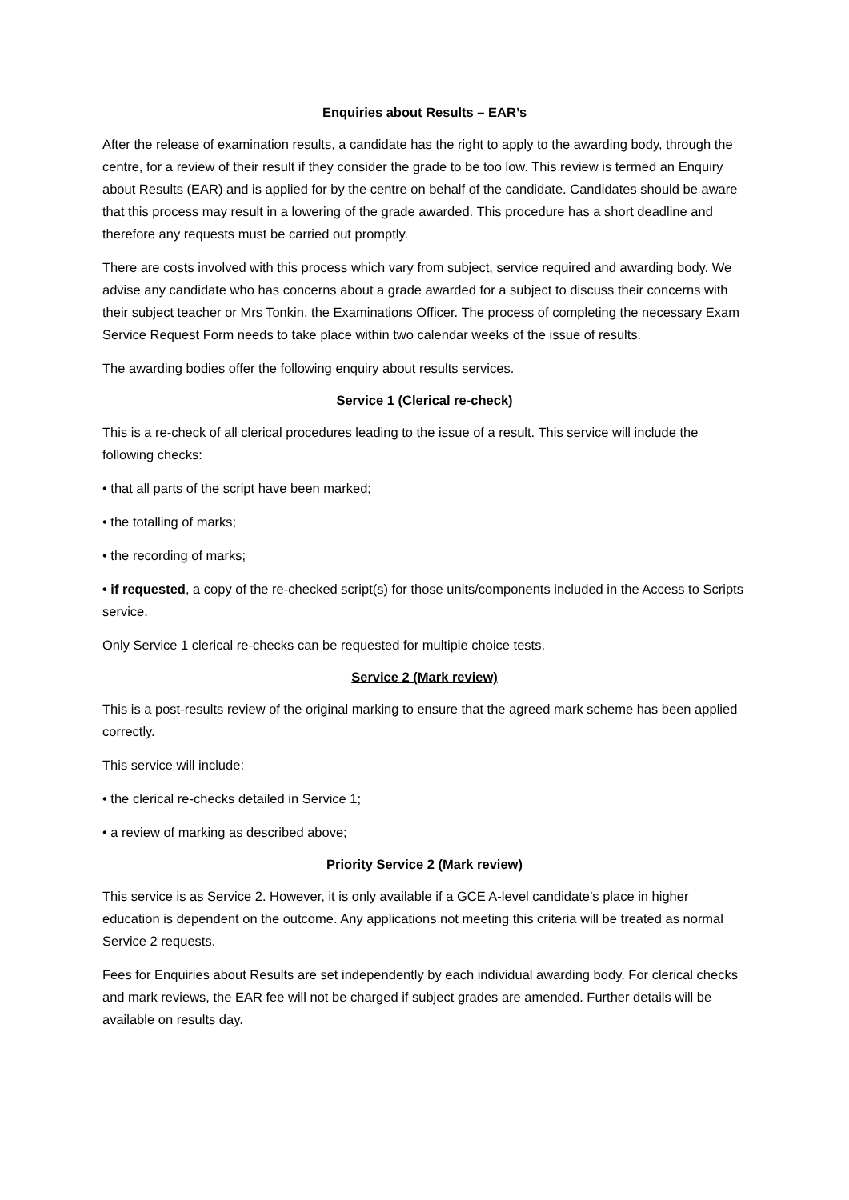Enquiries about Results – EAR’s
After the release of examination results, a candidate has the right to apply to the awarding body, through the centre, for a review of their result if they consider the grade to be too low. This review is termed an Enquiry about Results (EAR) and is applied for by the centre on behalf of the candidate. Candidates should be aware that this process may result in a lowering of the grade awarded. This procedure has a short deadline and therefore any requests must be carried out promptly.
There are costs involved with this process which vary from subject, service required and awarding body. We advise any candidate who has concerns about a grade awarded for a subject to discuss their concerns with their subject teacher or Mrs Tonkin, the Examinations Officer. The process of completing the necessary Exam Service Request Form needs to take place within two calendar weeks of the issue of results.
The awarding bodies offer the following enquiry about results services.
Service 1 (Clerical re-check)
This is a re-check of all clerical procedures leading to the issue of a result. This service will include the following checks:
• that all parts of the script have been marked;
• the totalling of marks;
• the recording of marks;
• if requested, a copy of the re-checked script(s) for those units/components included in the Access to Scripts service.
Only Service 1 clerical re-checks can be requested for multiple choice tests.
Service 2 (Mark review)
This is a post-results review of the original marking to ensure that the agreed mark scheme has been applied correctly.
This service will include:
• the clerical re-checks detailed in Service 1;
• a review of marking as described above;
Priority Service 2 (Mark review)
This service is as Service 2. However, it is only available if a GCE A-level candidate’s place in higher education is dependent on the outcome. Any applications not meeting this criteria will be treated as normal Service 2 requests.
Fees for Enquiries about Results are set independently by each individual awarding body. For clerical checks and mark reviews, the EAR fee will not be charged if subject grades are amended. Further details will be available on results day.